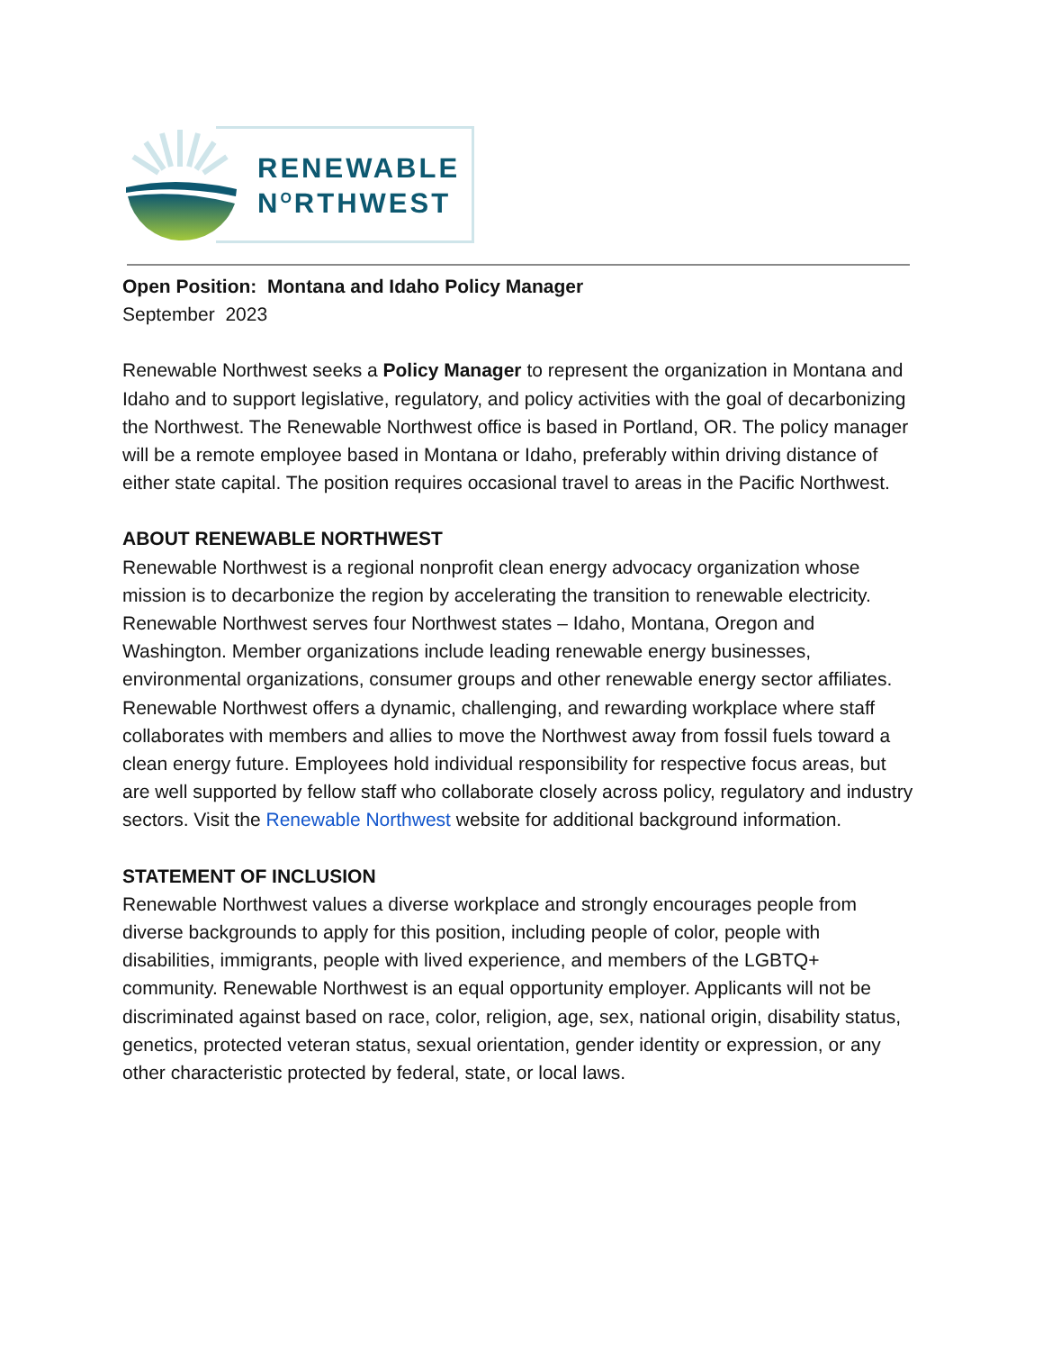RENEWABLE
N<sup>O</sup>RTHWEST
Open Position: Montana and Idaho Policy Manager
September 2023
Renewable Northwest seeks a Policy Manager to represent the organization in Montana and Idaho and to support legislative, regulatory, and policy activities with the goal of decarbonizing the Northwest. The Renewable Northwest office is based in Portland, OR. The policy manager will be a remote employee based in Montana or Idaho, preferably within driving distance of either state capital. The position requires occasional travel to areas in the Pacific Northwest.
ABOUT RENEWABLE NORTHWEST
Renewable Northwest is a regional nonprofit clean energy advocacy organization whose mission is to decarbonize the region by accelerating the transition to renewable electricity. Renewable Northwest serves four Northwest states – Idaho, Montana, Oregon and Washington. Member organizations include leading renewable energy businesses, environmental organizations, consumer groups and other renewable energy sector affiliates. Renewable Northwest offers a dynamic, challenging, and rewarding workplace where staff collaborates with members and allies to move the Northwest away from fossil fuels toward a clean energy future. Employees hold individual responsibility for respective focus areas, but are well supported by fellow staff who collaborate closely across policy, regulatory and industry sectors. Visit the Renewable Northwest website for additional background information.
STATEMENT OF INCLUSION
Renewable Northwest values a diverse workplace and strongly encourages people from diverse backgrounds to apply for this position, including people of color, people with disabilities, immigrants, people with lived experience, and members of the LGBTQ+ community. Renewable Northwest is an equal opportunity employer. Applicants will not be discriminated against based on race, color, religion, age, sex, national origin, disability status, genetics, protected veteran status, sexual orientation, gender identity or expression, or any other characteristic protected by federal, state, or local laws.